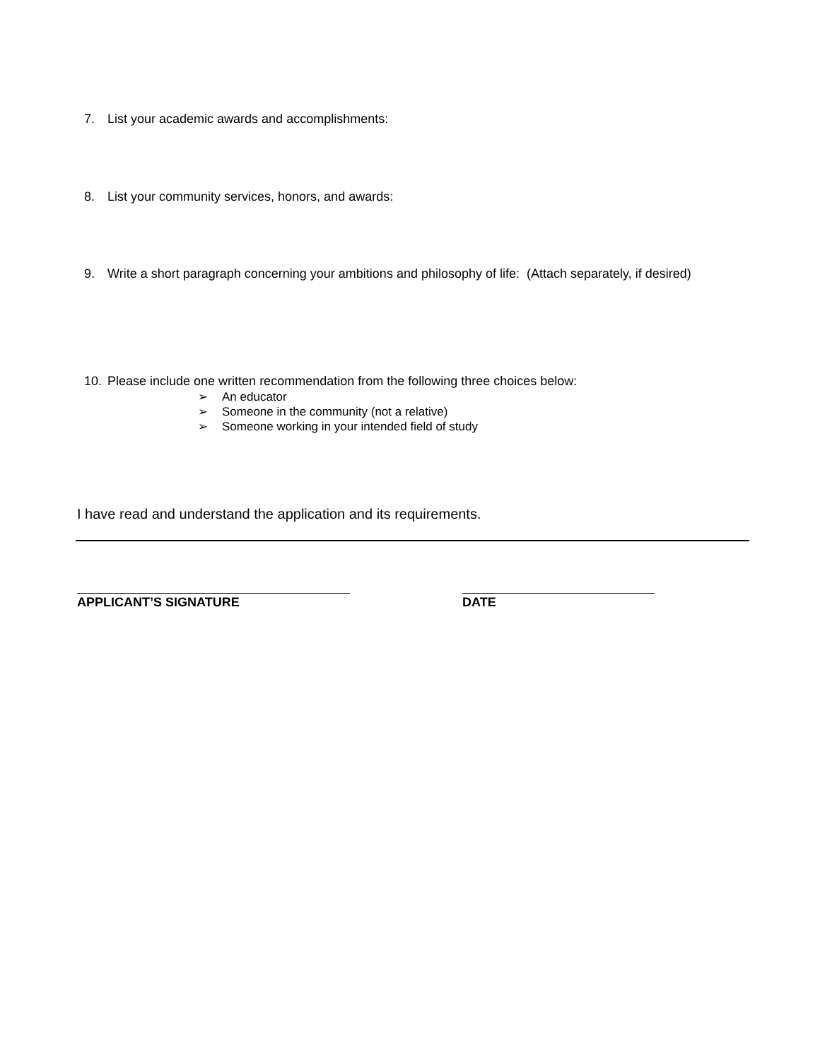7. List your academic awards and accomplishments:
8. List your community services, honors, and awards:
9. Write a short paragraph concerning your ambitions and philosophy of life: (Attach separately, if desired)
10. Please include one written recommendation from the following three choices below:
➢ An educator
➢ Someone in the community (not a relative)
➢ Someone working in your intended field of study
I have read and understand the application and its requirements.
APPLICANT’S SIGNATURE DATE